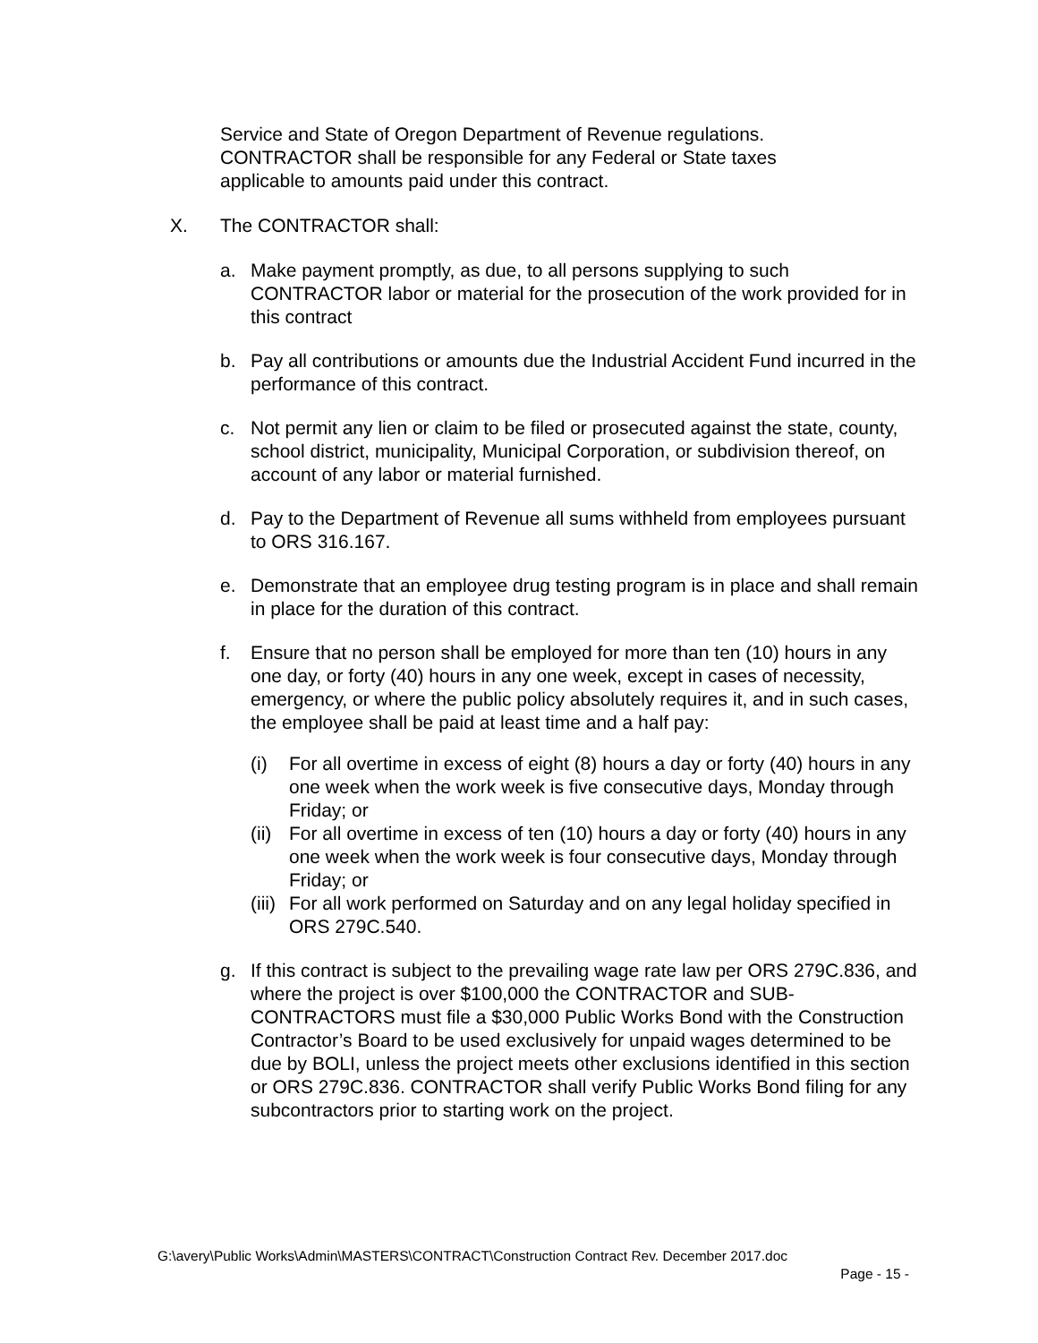Service and State of Oregon Department of Revenue regulations. CONTRACTOR shall be responsible for any Federal or State taxes applicable to amounts paid under this contract.
X. The CONTRACTOR shall:
a. Make payment promptly, as due, to all persons supplying to such CONTRACTOR labor or material for the prosecution of the work provided for in this contract
b. Pay all contributions or amounts due the Industrial Accident Fund incurred in the performance of this contract.
c. Not permit any lien or claim to be filed or prosecuted against the state, county, school district, municipality, Municipal Corporation, or subdivision thereof, on account of any labor or material furnished.
d. Pay to the Department of Revenue all sums withheld from employees pursuant to ORS 316.167.
e. Demonstrate that an employee drug testing program is in place and shall remain in place for the duration of this contract.
f. Ensure that no person shall be employed for more than ten (10) hours in any one day, or forty (40) hours in any one week, except in cases of necessity, emergency, or where the public policy absolutely requires it, and in such cases, the employee shall be paid at least time and a half pay:
(i) For all overtime in excess of eight (8) hours a day or forty (40) hours in any one week when the work week is five consecutive days, Monday through Friday; or
(ii) For all overtime in excess of ten (10) hours a day or forty (40) hours in any one week when the work week is four consecutive days, Monday through Friday; or
(iii) For all work performed on Saturday and on any legal holiday specified in ORS 279C.540.
g. If this contract is subject to the prevailing wage rate law per ORS 279C.836, and where the project is over $100,000 the CONTRACTOR and SUB-CONTRACTORS must file a $30,000 Public Works Bond with the Construction Contractor’s Board to be used exclusively for unpaid wages determined to be due by BOLI, unless the project meets other exclusions identified in this section or ORS 279C.836. CONTRACTOR shall verify Public Works Bond filing for any subcontractors prior to starting work on the project.
G:\avery\Public Works\Admin\MASTERS\CONTRACT\Construction Contract Rev. December 2017.doc
Page - 15 -